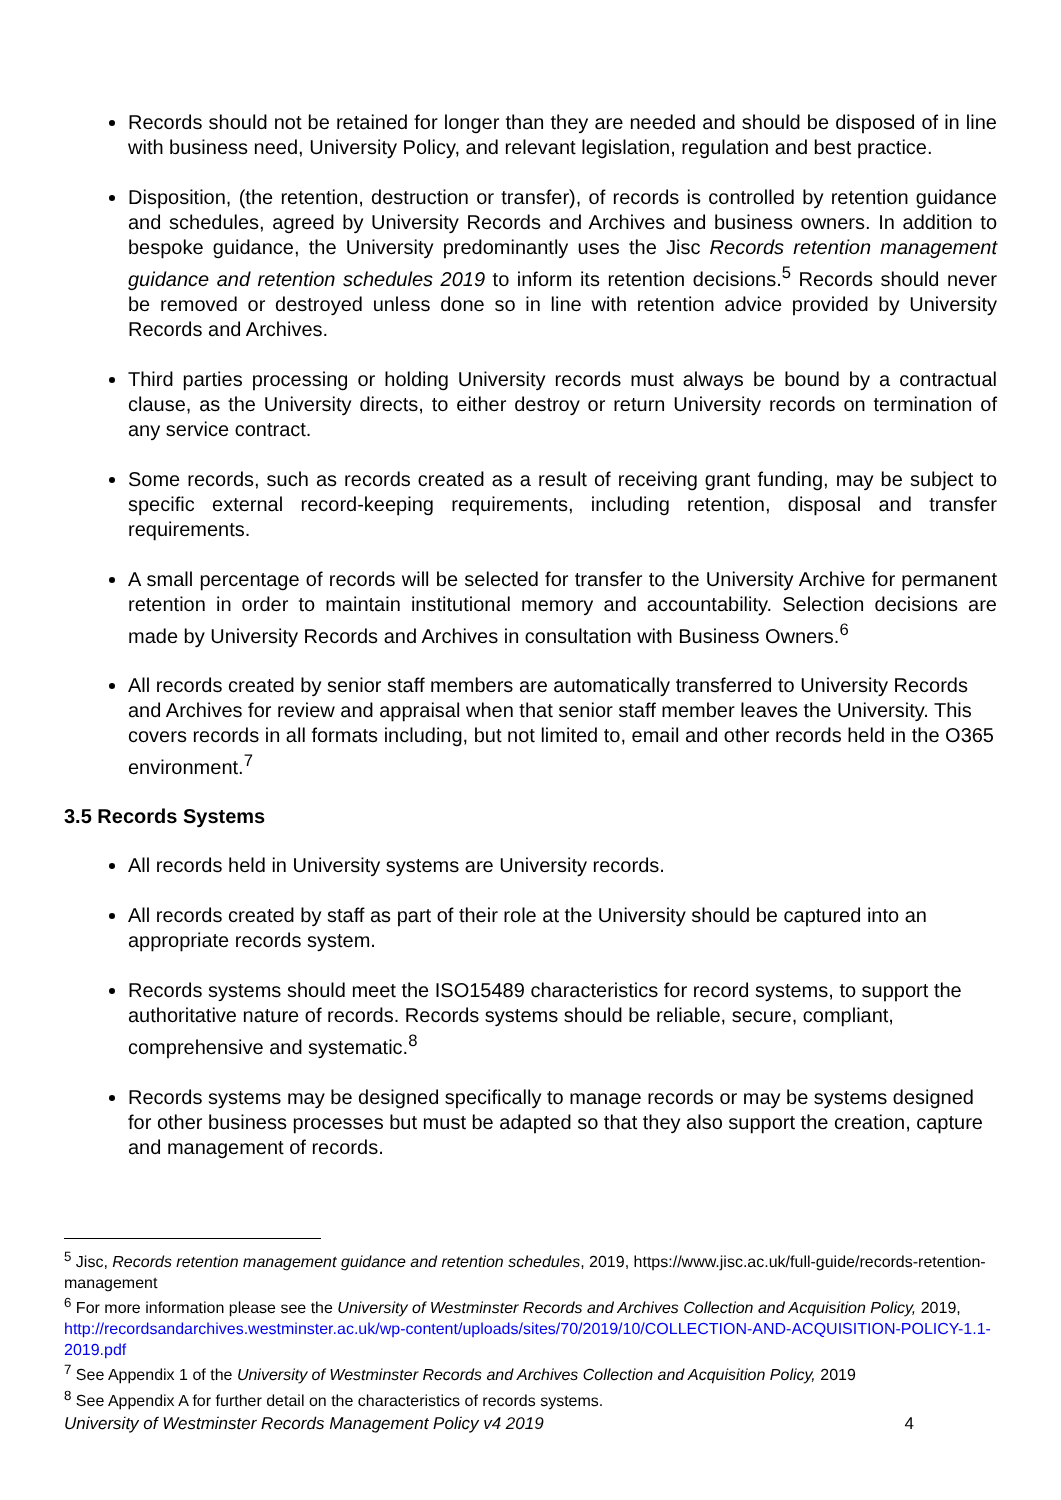Records should not be retained for longer than they are needed and should be disposed of in line with business need, University Policy, and relevant legislation, regulation and best practice.
Disposition, (the retention, destruction or transfer), of records is controlled by retention guidance and schedules, agreed by University Records and Archives and business owners. In addition to bespoke guidance, the University predominantly uses the Jisc Records retention management guidance and retention schedules 2019 to inform its retention decisions.<sup>5</sup> Records should never be removed or destroyed unless done so in line with retention advice provided by University Records and Archives.
Third parties processing or holding University records must always be bound by a contractual clause, as the University directs, to either destroy or return University records on termination of any service contract.
Some records, such as records created as a result of receiving grant funding, may be subject to specific external record-keeping requirements, including retention, disposal and transfer requirements.
A small percentage of records will be selected for transfer to the University Archive for permanent retention in order to maintain institutional memory and accountability. Selection decisions are made by University Records and Archives in consultation with Business Owners.<sup>6</sup>
All records created by senior staff members are automatically transferred to University Records and Archives for review and appraisal when that senior staff member leaves the University. This covers records in all formats including, but not limited to, email and other records held in the O365 environment.<sup>7</sup>
3.5 Records Systems
All records held in University systems are University records.
All records created by staff as part of their role at the University should be captured into an appropriate records system.
Records systems should meet the ISO15489 characteristics for record systems, to support the authoritative nature of records. Records systems should be reliable, secure, compliant, comprehensive and systematic.<sup>8</sup>
Records systems may be designed specifically to manage records or may be systems designed for other business processes but must be adapted so that they also support the creation, capture and management of records.
<sup>5</sup> Jisc, Records retention management guidance and retention schedules, 2019, https://www.jisc.ac.uk/full-guide/records-retention-management
<sup>6</sup> For more information please see the University of Westminster Records and Archives Collection and Acquisition Policy, 2019, http://recordsandarchives.westminster.ac.uk/wp-content/uploads/sites/70/2019/10/COLLECTION-AND-ACQUISITION-POLICY-1.1-2019.pdf
<sup>7</sup> See Appendix 1 of the University of Westminster Records and Archives Collection and Acquisition Policy, 2019
<sup>8</sup> See Appendix A for further detail on the characteristics of records systems.
University of Westminster Records Management Policy v4 2019 4